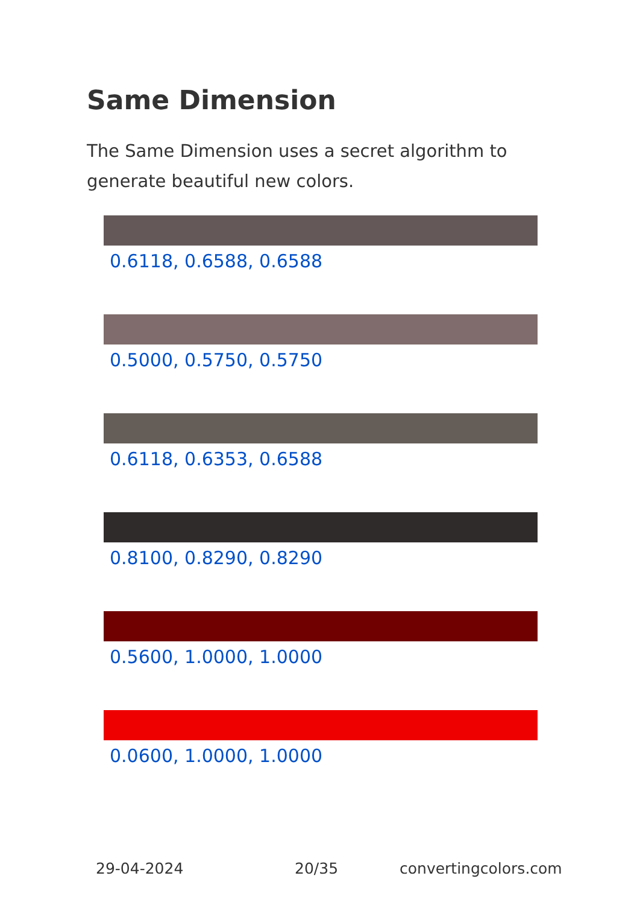Same Dimension
The Same Dimension uses a secret algorithm to generate beautiful new colors.
0.6118, 0.6588, 0.6588
0.5000, 0.5750, 0.5750
0.6118, 0.6353, 0.6588
0.8100, 0.8290, 0.8290
0.5600, 1.0000, 1.0000
0.0600, 1.0000, 1.0000
29-04-2024 20/35 convertingcolors.com